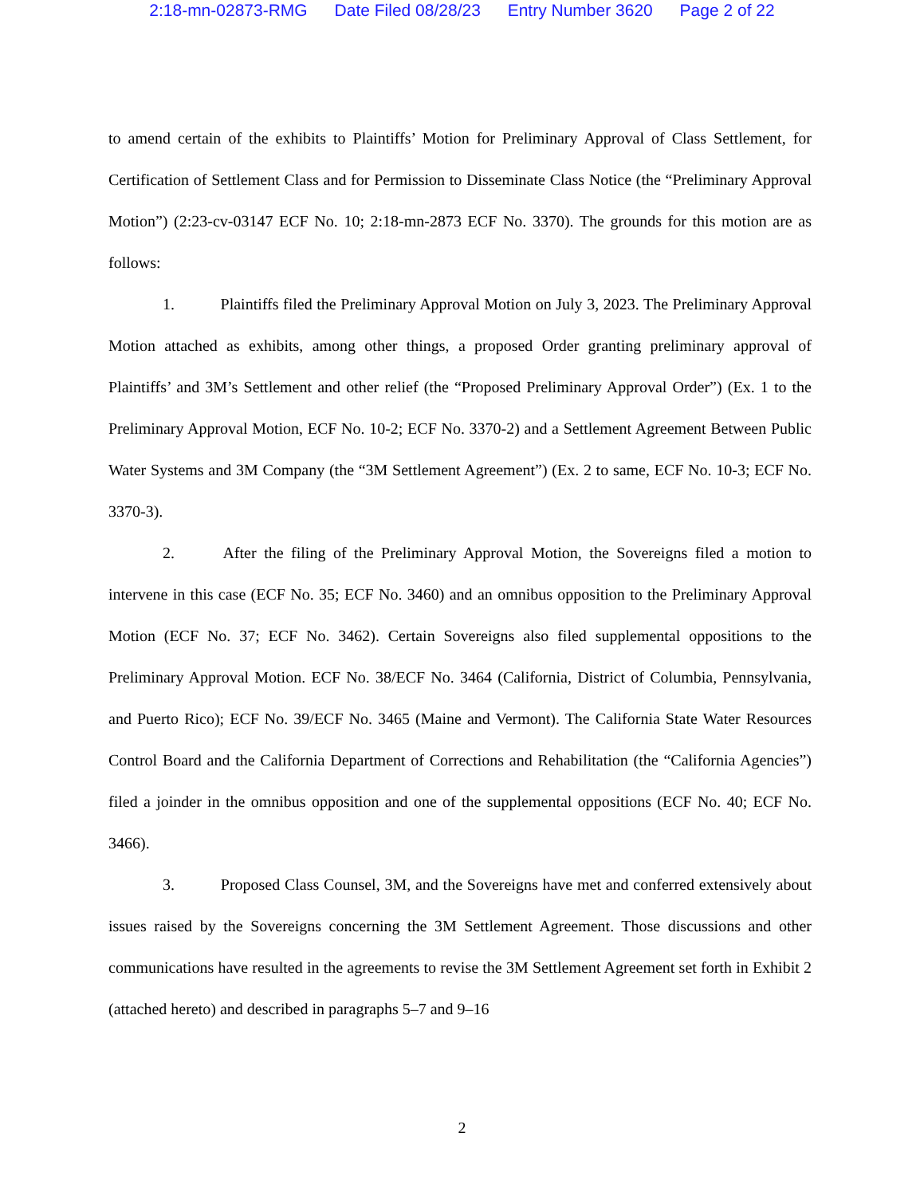2:18-mn-02873-RMG Date Filed 08/28/23 Entry Number 3620 Page 2 of 22
to amend certain of the exhibits to Plaintiffs’ Motion for Preliminary Approval of Class Settlement, for Certification of Settlement Class and for Permission to Disseminate Class Notice (the “Preliminary Approval Motion”) (2:23-cv-03147 ECF No. 10; 2:18-mn-2873 ECF No. 3370). The grounds for this motion are as follows:
1. Plaintiffs filed the Preliminary Approval Motion on July 3, 2023. The Preliminary Approval Motion attached as exhibits, among other things, a proposed Order granting preliminary approval of Plaintiffs’ and 3M’s Settlement and other relief (the “Proposed Preliminary Approval Order”) (Ex. 1 to the Preliminary Approval Motion, ECF No. 10-2; ECF No. 3370-2) and a Settlement Agreement Between Public Water Systems and 3M Company (the “3M Settlement Agreement”) (Ex. 2 to same, ECF No. 10-3; ECF No. 3370-3).
2. After the filing of the Preliminary Approval Motion, the Sovereigns filed a motion to intervene in this case (ECF No. 35; ECF No. 3460) and an omnibus opposition to the Preliminary Approval Motion (ECF No. 37; ECF No. 3462). Certain Sovereigns also filed supplemental oppositions to the Preliminary Approval Motion. ECF No. 38/ECF No. 3464 (California, District of Columbia, Pennsylvania, and Puerto Rico); ECF No. 39/ECF No. 3465 (Maine and Vermont). The California State Water Resources Control Board and the California Department of Corrections and Rehabilitation (the “California Agencies”) filed a joinder in the omnibus opposition and one of the supplemental oppositions (ECF No. 40; ECF No. 3466).
3. Proposed Class Counsel, 3M, and the Sovereigns have met and conferred extensively about issues raised by the Sovereigns concerning the 3M Settlement Agreement. Those discussions and other communications have resulted in the agreements to revise the 3M Settlement Agreement set forth in Exhibit 2 (attached hereto) and described in paragraphs 5–7 and 9–16
2